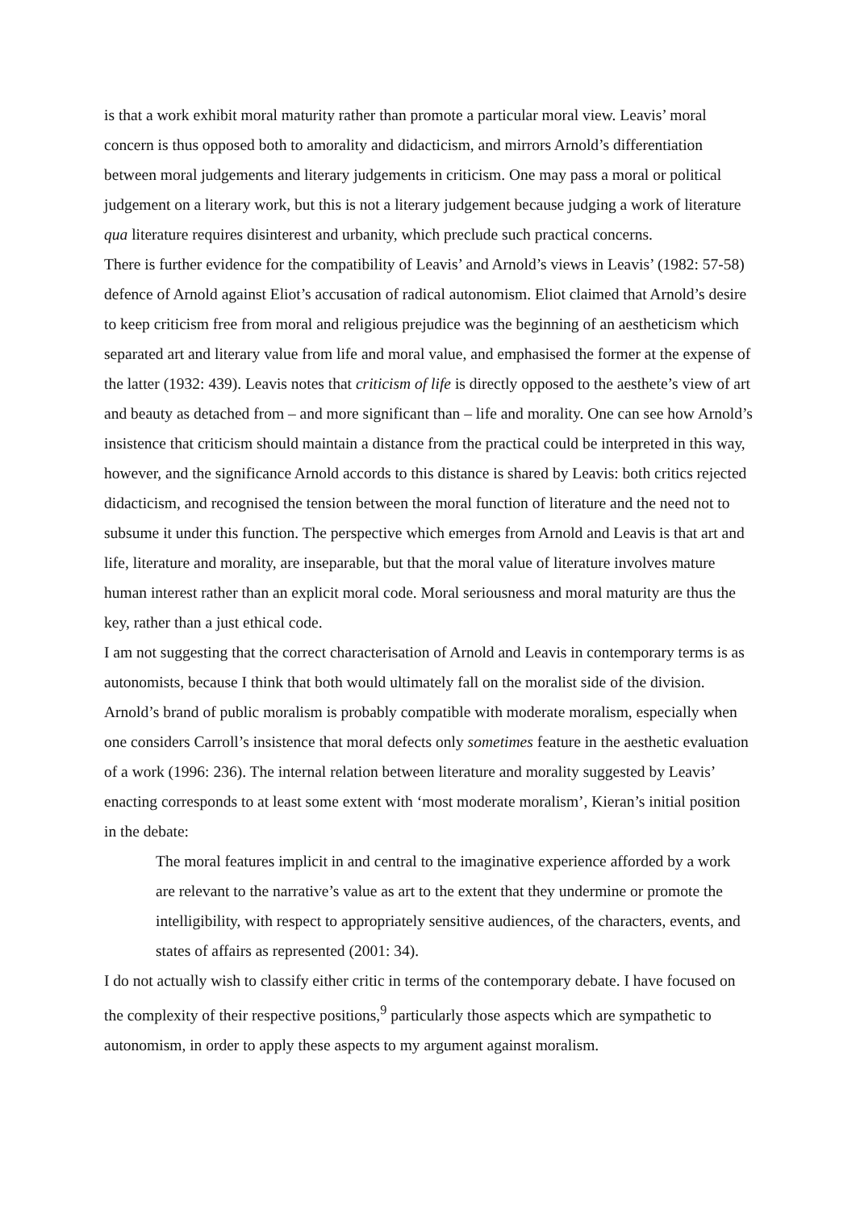is that a work exhibit moral maturity rather than promote a particular moral view. Leavis’ moral concern is thus opposed both to amorality and didacticism, and mirrors Arnold’s differentiation between moral judgements and literary judgements in criticism. One may pass a moral or political judgement on a literary work, but this is not a literary judgement because judging a work of literature qua literature requires disinterest and urbanity, which preclude such practical concerns.
There is further evidence for the compatibility of Leavis’ and Arnold’s views in Leavis’ (1982: 57-58) defence of Arnold against Eliot’s accusation of radical autonomism. Eliot claimed that Arnold’s desire to keep criticism free from moral and religious prejudice was the beginning of an aestheticism which separated art and literary value from life and moral value, and emphasised the former at the expense of the latter (1932: 439). Leavis notes that criticism of life is directly opposed to the aesthete’s view of art and beauty as detached from – and more significant than – life and morality. One can see how Arnold’s insistence that criticism should maintain a distance from the practical could be interpreted in this way, however, and the significance Arnold accords to this distance is shared by Leavis: both critics rejected didacticism, and recognised the tension between the moral function of literature and the need not to subsume it under this function. The perspective which emerges from Arnold and Leavis is that art and life, literature and morality, are inseparable, but that the moral value of literature involves mature human interest rather than an explicit moral code. Moral seriousness and moral maturity are thus the key, rather than a just ethical code.
I am not suggesting that the correct characterisation of Arnold and Leavis in contemporary terms is as autonomists, because I think that both would ultimately fall on the moralist side of the division. Arnold’s brand of public moralism is probably compatible with moderate moralism, especially when one considers Carroll’s insistence that moral defects only sometimes feature in the aesthetic evaluation of a work (1996: 236). The internal relation between literature and morality suggested by Leavis’ enacting corresponds to at least some extent with ‘most moderate moralism’, Kieran’s initial position in the debate:
The moral features implicit in and central to the imaginative experience afforded by a work are relevant to the narrative’s value as art to the extent that they undermine or promote the intelligibility, with respect to appropriately sensitive audiences, of the characters, events, and states of affairs as represented (2001: 34).
I do not actually wish to classify either critic in terms of the contemporary debate. I have focused on the complexity of their respective positions,<sup>9</sup> particularly those aspects which are sympathetic to autonomism, in order to apply these aspects to my argument against moralism.